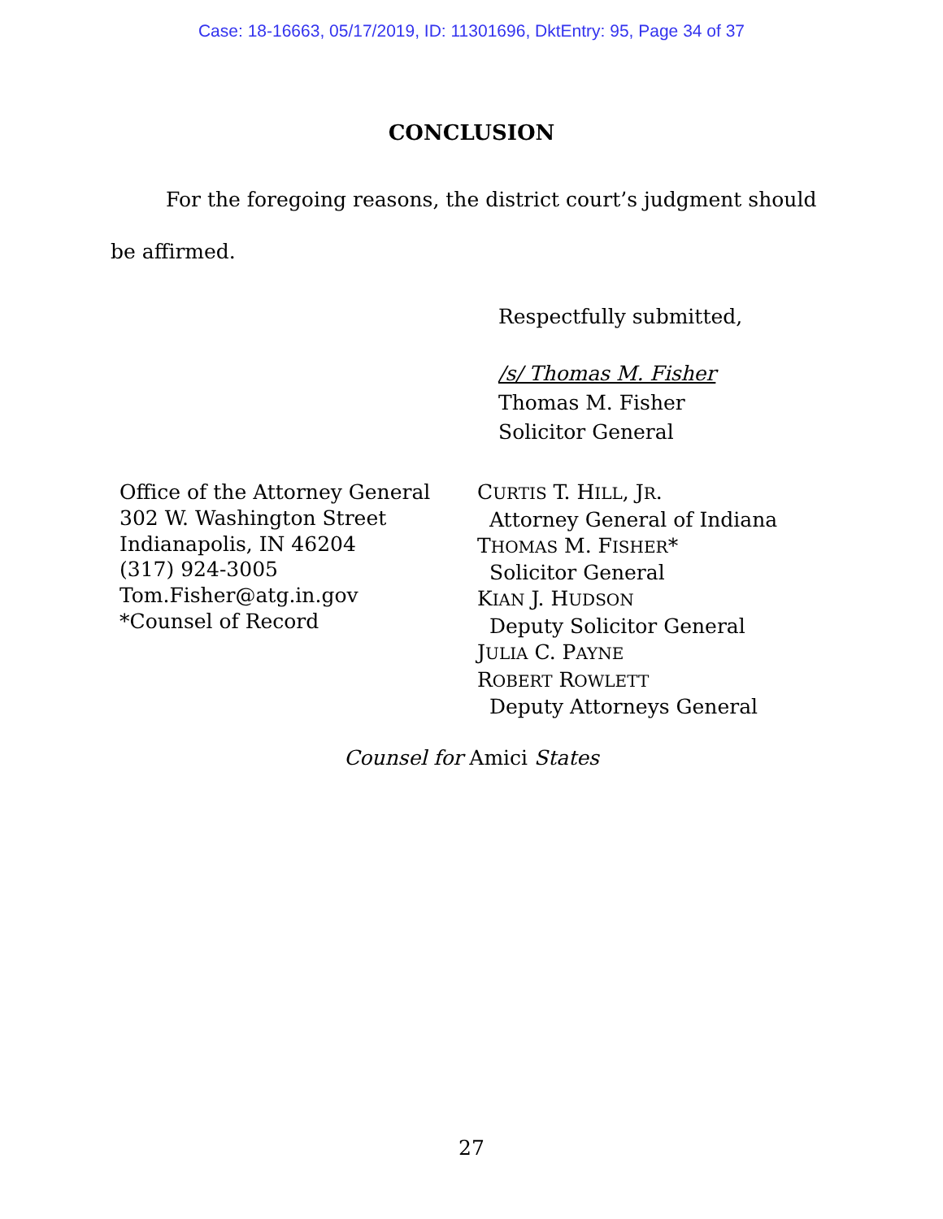Case: 18-16663, 05/17/2019, ID: 11301696, DktEntry: 95, Page 34 of 37
CONCLUSION
For the foregoing reasons, the district court’s judgment should be affirmed.
Respectfully submitted,
/s/ Thomas M. Fisher
Thomas M. Fisher
Solicitor General
Office of the Attorney General
302 W. Washington Street
Indianapolis, IN 46204
(317) 924-3005
Tom.Fisher@atg.in.gov
*Counsel of Record
CURTIS T. HILL, JR.
Attorney General of Indiana
THOMAS M. FISHER*
Solicitor General
KIAN J. HUDSON
Deputy Solicitor General
JULIA C. PAYNE
ROBERT ROWLETT
Deputy Attorneys General
Counsel for Amici States
27